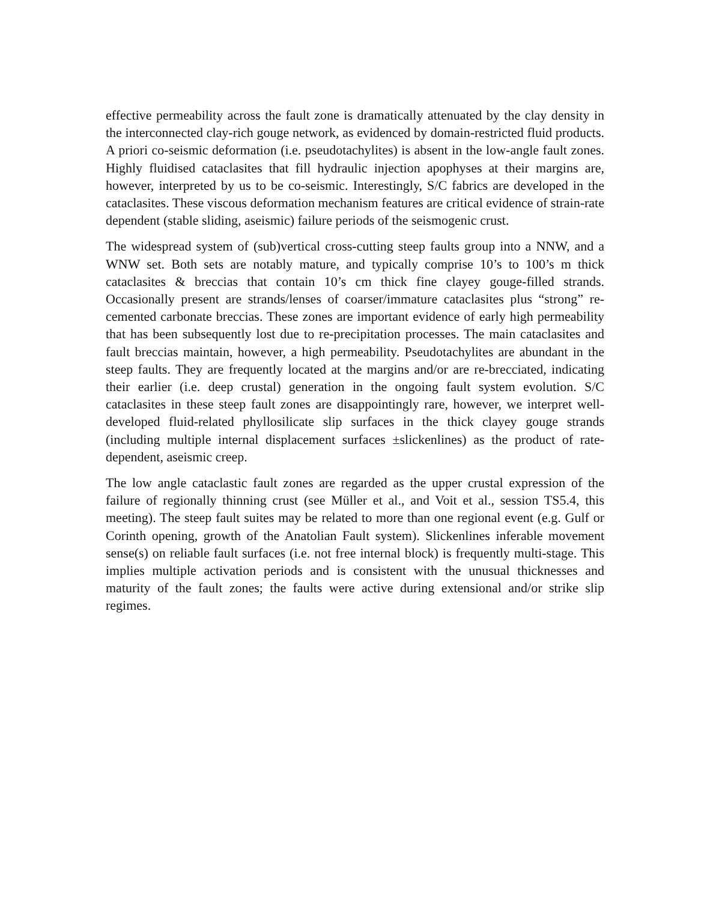effective permeability across the fault zone is dramatically attenuated by the clay density in the interconnected clay-rich gouge network, as evidenced by domain-restricted fluid products. A priori co-seismic deformation (i.e. pseudotachylites) is absent in the low-angle fault zones. Highly fluidised cataclasites that fill hydraulic injection apophyses at their margins are, however, interpreted by us to be co-seismic. Interestingly, S/C fabrics are developed in the cataclasites. These viscous deformation mechanism features are critical evidence of strain-rate dependent (stable sliding, aseismic) failure periods of the seismogenic crust.
The widespread system of (sub)vertical cross-cutting steep faults group into a NNW, and a WNW set. Both sets are notably mature, and typically comprise 10’s to 100’s m thick cataclasites & breccias that contain 10’s cm thick fine clayey gouge-filled strands. Occasionally present are strands/lenses of coarser/immature cataclasites plus “strong” re-cemented carbonate breccias. These zones are important evidence of early high permeability that has been subsequently lost due to re-precipitation processes. The main cataclasites and fault breccias maintain, however, a high permeability. Pseudotachylites are abundant in the steep faults. They are frequently located at the margins and/or are re-brecciated, indicating their earlier (i.e. deep crustal) generation in the ongoing fault system evolution. S/C cataclasites in these steep fault zones are disappointingly rare, however, we interpret well-developed fluid-related phyllosilicate slip surfaces in the thick clayey gouge strands (including multiple internal displacement surfaces ±slickenlines) as the product of rate-dependent, aseismic creep.
The low angle cataclastic fault zones are regarded as the upper crustal expression of the failure of regionally thinning crust (see Müller et al., and Voit et al., session TS5.4, this meeting). The steep fault suites may be related to more than one regional event (e.g. Gulf or Corinth opening, growth of the Anatolian Fault system). Slickenlines inferable movement sense(s) on reliable fault surfaces (i.e. not free internal block) is frequently multi-stage. This implies multiple activation periods and is consistent with the unusual thicknesses and maturity of the fault zones; the faults were active during extensional and/or strike slip regimes.